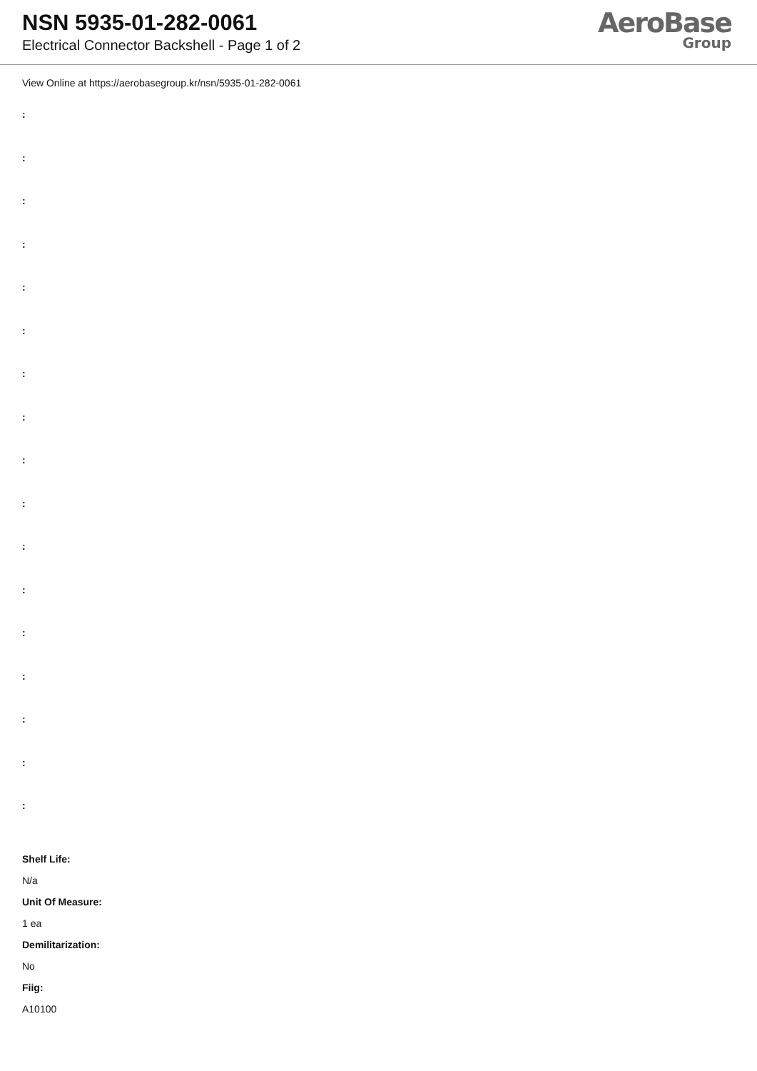NSN 5935-01-282-0061
Electrical Connector Backshell - Page 1 of 2
AeroBase
Group
View Online at https://aerobasegroup.kr/nsn/5935-01-282-0061
:
:
:
:
:
:
:
:
:
:
:
:
:
:
:
:
:
Shelf Life:
N/a
Unit Of Measure:
1 ea
Demilitarization:
No
Fiig:
A10100